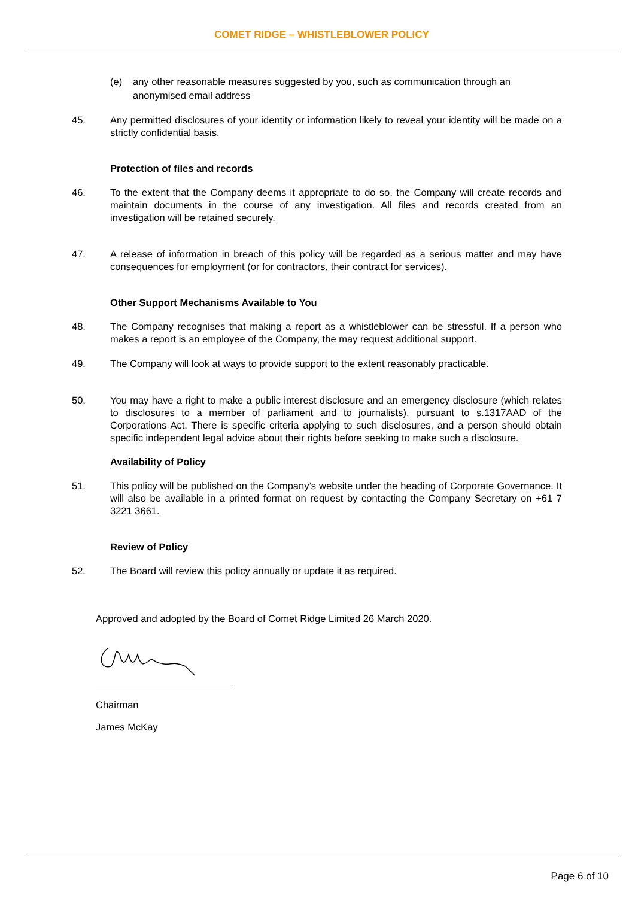COMET RIDGE – WHISTLEBLOWER POLICY
(e) any other reasonable measures suggested by you, such as communication through an anonymised email address
45. Any permitted disclosures of your identity or information likely to reveal your identity will be made on a strictly confidential basis.
Protection of files and records
46. To the extent that the Company deems it appropriate to do so, the Company will create records and maintain documents in the course of any investigation. All files and records created from an investigation will be retained securely.
47. A release of information in breach of this policy will be regarded as a serious matter and may have consequences for employment (or for contractors, their contract for services).
Other Support Mechanisms Available to You
48. The Company recognises that making a report as a whistleblower can be stressful. If a person who makes a report is an employee of the Company, the may request additional support.
49. The Company will look at ways to provide support to the extent reasonably practicable.
50. You may have a right to make a public interest disclosure and an emergency disclosure (which relates to disclosures to a member of parliament and to journalists), pursuant to s.1317AAD of the Corporations Act. There is specific criteria applying to such disclosures, and a person should obtain specific independent legal advice about their rights before seeking to make such a disclosure.
Availability of Policy
51. This policy will be published on the Company’s website under the heading of Corporate Governance. It will also be available in a printed format on request by contacting the Company Secretary on +61 7 3221 3661.
Review of Policy
52. The Board will review this policy annually or update it as required.
Approved and adopted by the Board of Comet Ridge Limited 26 March 2020.
Chairman
James McKay
Page 6 of 10